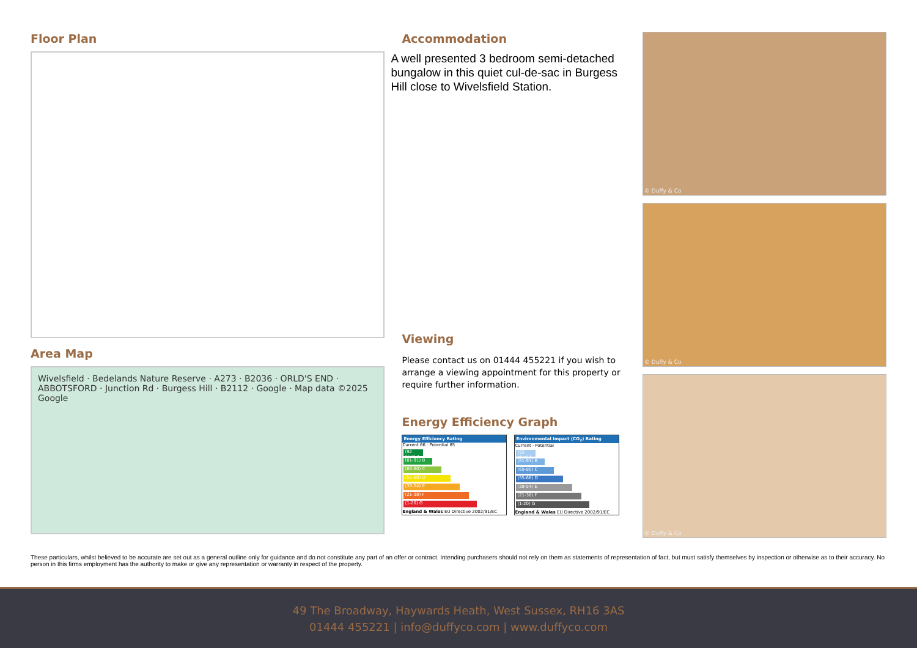Floor Plan
Area Map
Wivelsfield · Bedelands Nature Reserve · A273 · B2036 · ORLD'S END · ABBOTSFORD · Junction Rd · Burgess Hill · B2112 · Google · Map data ©2025 Google
Accommodation
A well presented 3 bedroom semi-detached bungalow in this quiet cul-de-sac in Burgess Hill close to Wivelsfield Station.
Viewing
Please contact us on 01444 455221 if you wish to arrange a viewing appointment for this property or require further information.
Energy Efficiency Graph
Energy Efficiency Rating
Current 66 · Potential 85
(92 plus) A
(81-91) B
(69-80) C
(55-68) D
(39-54) E
(21-38) F
(1-20) G
England & Wales EU Directive 2002/91/EC
Environmental Impact (CO<sub>2</sub>) Rating
Current · Potential
(92 plus) A
(81-91) B
(69-80) C
(55-68) D
(39-54) E
(21-38) F
(1-20) G
England & Wales EU Directive 2002/91/EC
© Duffy & Co
© Duffy & Co
© Duffy & Co
These particulars, whilst believed to be accurate are set out as a general outline only for guidance and do not constitute any part of an offer or contract. Intending purchasers should not rely on them as statements of representation of fact, but must satisfy themselves by inspection or otherwise as to their accuracy. No person in this firms employment has the authority to make or give any representation or warranty in respect of the property.
49 The Broadway, Haywards Heath, West Sussex, RH16 3AS
01444 455221 | info@duffyco.com | www.duffyco.com